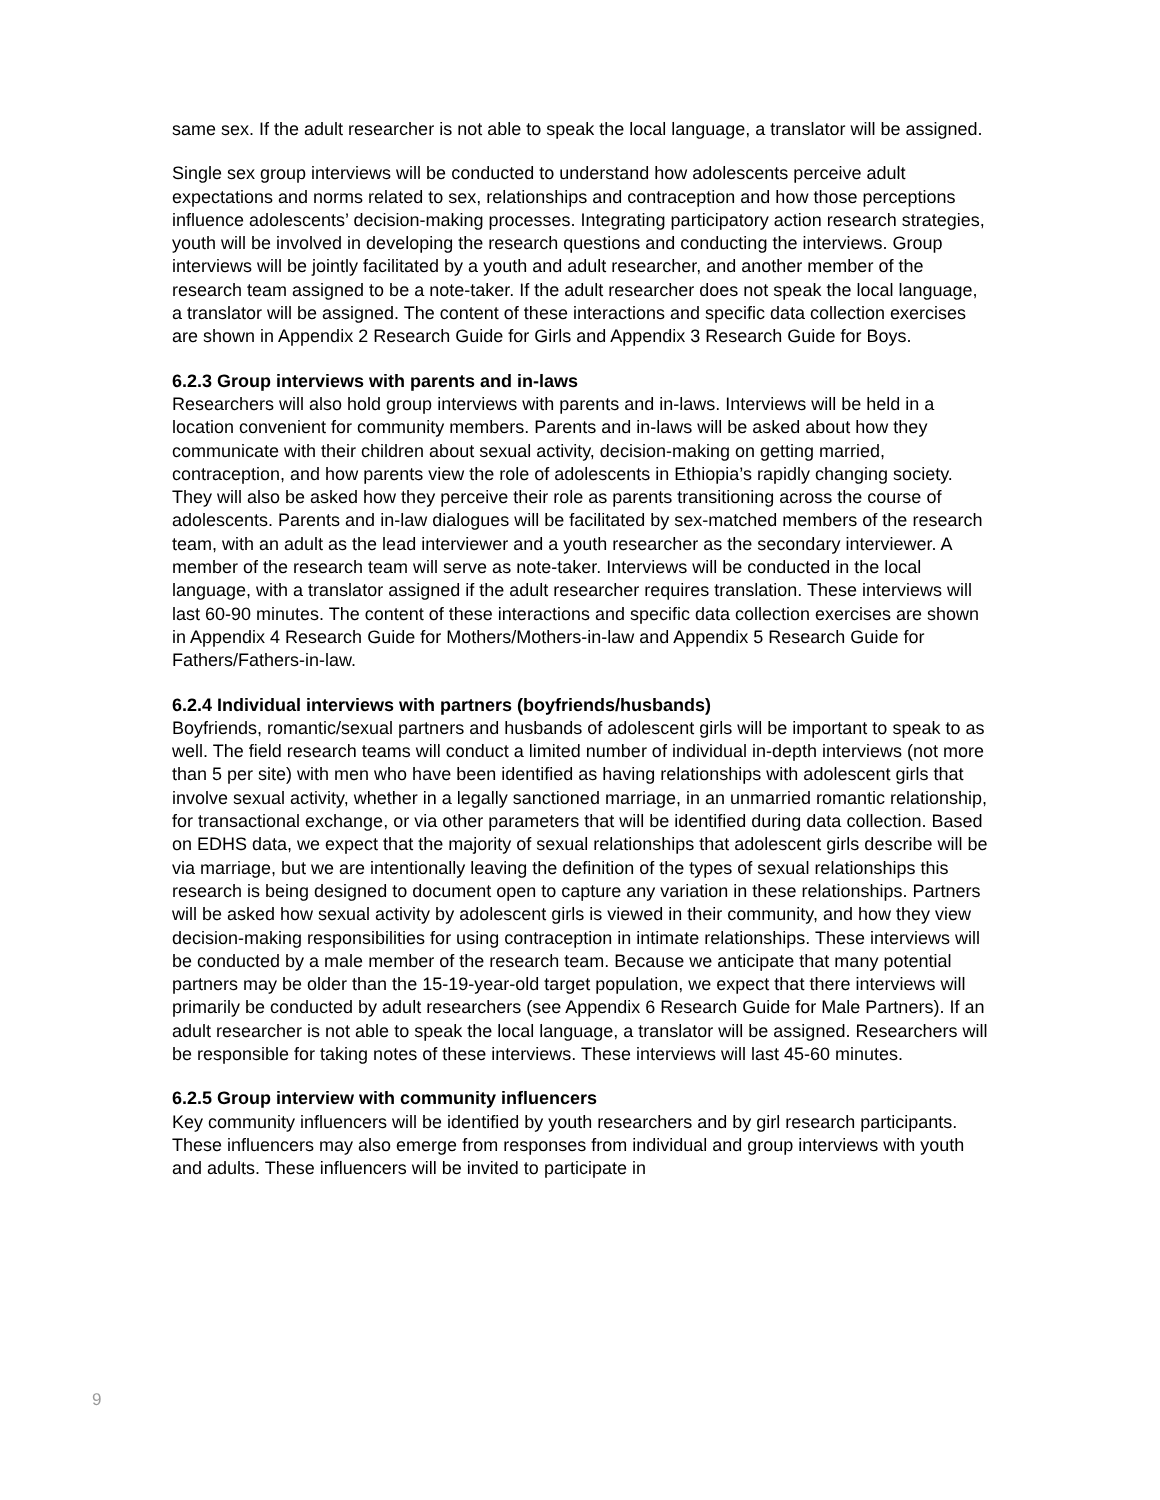same sex. If the adult researcher is not able to speak the local language, a translator will be assigned.
Single sex group interviews will be conducted to understand how adolescents perceive adult expectations and norms related to sex, relationships and contraception and how those perceptions influence adolescents’ decision-making processes. Integrating participatory action research strategies, youth will be involved in developing the research questions and conducting the interviews. Group interviews will be jointly facilitated by a youth and adult researcher, and another member of the research team assigned to be a note-taker. If the adult researcher does not speak the local language, a translator will be assigned. The content of these interactions and specific data collection exercises are shown in Appendix 2 Research Guide for Girls and Appendix 3 Research Guide for Boys.
6.2.3 Group interviews with parents and in-laws
Researchers will also hold group interviews with parents and in-laws. Interviews will be held in a location convenient for community members. Parents and in-laws will be asked about how they communicate with their children about sexual activity, decision-making on getting married, contraception, and how parents view the role of adolescents in Ethiopia’s rapidly changing society. They will also be asked how they perceive their role as parents transitioning across the course of adolescents. Parents and in-law dialogues will be facilitated by sex-matched members of the research team, with an adult as the lead interviewer and a youth researcher as the secondary interviewer. A member of the research team will serve as note-taker. Interviews will be conducted in the local language, with a translator assigned if the adult researcher requires translation. These interviews will last 60-90 minutes. The content of these interactions and specific data collection exercises are shown in Appendix 4 Research Guide for Mothers/Mothers-in-law and Appendix 5 Research Guide for Fathers/Fathers-in-law.
6.2.4 Individual interviews with partners (boyfriends/husbands)
Boyfriends, romantic/sexual partners and husbands of adolescent girls will be important to speak to as well. The field research teams will conduct a limited number of individual in-depth interviews (not more than 5 per site) with men who have been identified as having relationships with adolescent girls that involve sexual activity, whether in a legally sanctioned marriage, in an unmarried romantic relationship, for transactional exchange, or via other parameters that will be identified during data collection. Based on EDHS data, we expect that the majority of sexual relationships that adolescent girls describe will be via marriage, but we are intentionally leaving the definition of the types of sexual relationships this research is being designed to document open to capture any variation in these relationships. Partners will be asked how sexual activity by adolescent girls is viewed in their community, and how they view decision-making responsibilities for using contraception in intimate relationships. These interviews will be conducted by a male member of the research team. Because we anticipate that many potential partners may be older than the 15-19-year-old target population, we expect that there interviews will primarily be conducted by adult researchers (see Appendix 6 Research Guide for Male Partners). If an adult researcher is not able to speak the local language, a translator will be assigned. Researchers will be responsible for taking notes of these interviews. These interviews will last 45-60 minutes.
6.2.5 Group interview with community influencers
Key community influencers will be identified by youth researchers and by girl research participants. These influencers may also emerge from responses from individual and group interviews with youth and adults. These influencers will be invited to participate in
9